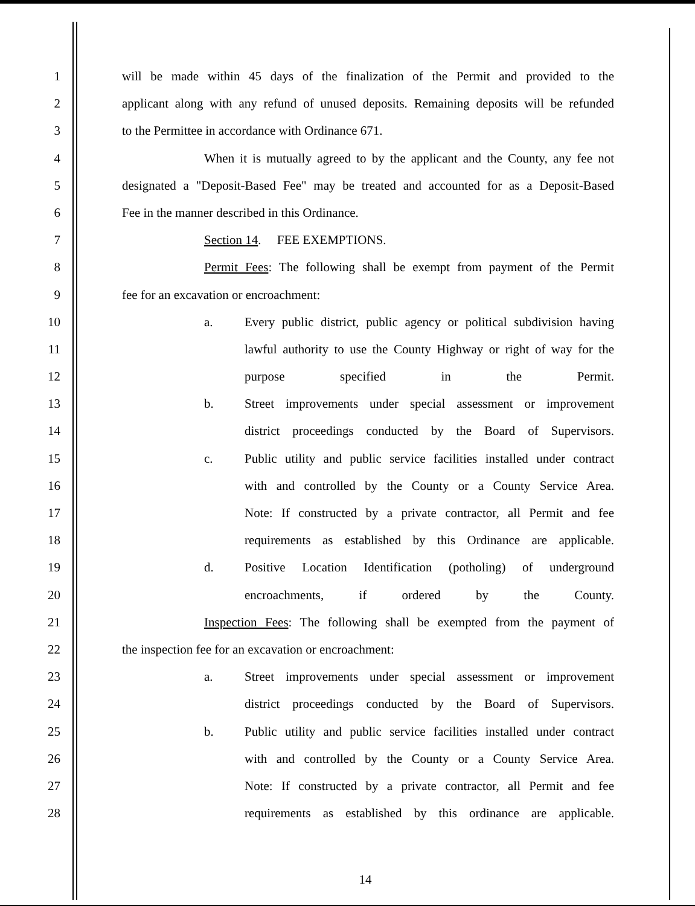1 will be made within 45 days of the finalization of the Permit and provided to the
2 applicant along with any refund of unused deposits. Remaining deposits will be refunded
3 to the Permittee in accordance with Ordinance 671.
4 When it is mutually agreed to by the applicant and the County, any fee not
5 designated a "Deposit-Based Fee" may be treated and accounted for as a Deposit-Based
6 Fee in the manner described in this Ordinance.
7 Section 14. FEE EXEMPTIONS.
8 Permit Fees: The following shall be exempt from payment of the Permit
9 fee for an excavation or encroachment:
10 a. Every public district, public agency or political subdivision having
11 lawful authority to use the County Highway or right of way for the
12 purpose specified in the Permit.
13 b. Street improvements under special assessment or improvement
14 district proceedings conducted by the Board of Supervisors.
15 c. Public utility and public service facilities installed under contract
16 with and controlled by the County or a County Service Area.
17 Note: If constructed by a private contractor, all Permit and fee
18 requirements as established by this Ordinance are applicable.
19 d. Positive Location Identification (potholing) of underground
20 encroachments, if ordered by the County.
21 Inspection Fees: The following shall be exempted from the payment of
22 the inspection fee for an excavation or encroachment:
23 a. Street improvements under special assessment or improvement
24 district proceedings conducted by the Board of Supervisors.
25 b. Public utility and public service facilities installed under contract
26 with and controlled by the County or a County Service Area.
27 Note: If constructed by a private contractor, all Permit and fee
28 requirements as established by this ordinance are applicable.
14